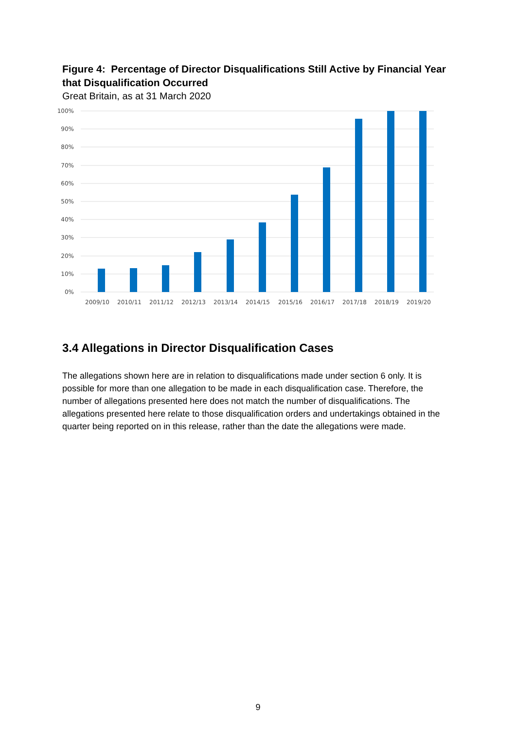Figure 4: Percentage of Director Disqualifications Still Active by Financial Year that Disqualification Occurred
Great Britain, as at 31 March 2020
100%
90%
80%
70%
60%
50%
40%
30%
20%
10%
0%
2009/10
2010/11
2011/12
2012/13
2013/14
2014/15
2015/16
2016/17
2017/18
2018/19
2019/20
3.4 Allegations in Director Disqualification Cases
The allegations shown here are in relation to disqualifications made under section 6 only. It is possible for more than one allegation to be made in each disqualification case. Therefore, the number of allegations presented here does not match the number of disqualifications. The allegations presented here relate to those disqualification orders and undertakings obtained in the quarter being reported on in this release, rather than the date the allegations were made.
9